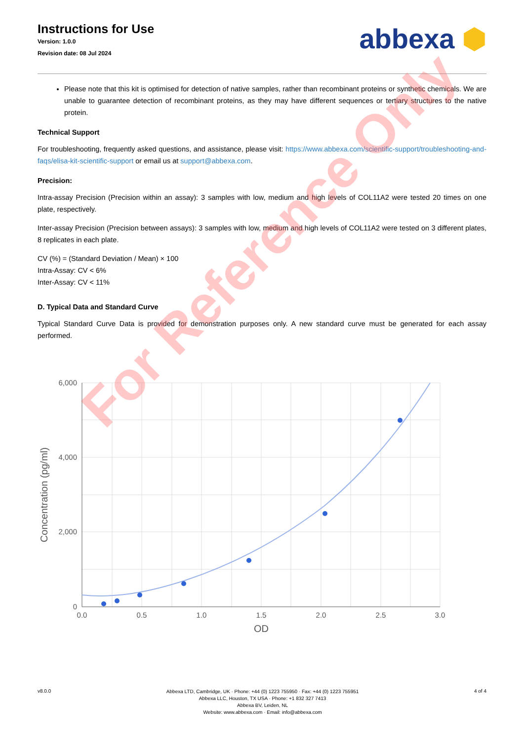Instructions for Use
Version: 1.0.0
Revision date: 08 Jul 2024
abbexa ⬢
Please note that this kit is optimised for detection of native samples, rather than recombinant proteins or synthetic chemicals. We are unable to guarantee detection of recombinant proteins, as they may have different sequences or tertiary structures to the native protein.
Technical Support
For troubleshooting, frequently asked questions, and assistance, please visit: https://www.abbexa.com/scientific-support/troubleshooting-and-faqs/elisa-kit-scientific-support or email us at support@abbexa.com.
Precision:
Intra-assay Precision (Precision within an assay): 3 samples with low, medium and high levels of COL11A2 were tested 20 times on one plate, respectively.
Inter-assay Precision (Precision between assays): 3 samples with low, medium and high levels of COL11A2 were tested on 3 different plates, 8 replicates in each plate.
CV (%) = (Standard Deviation / Mean) × 100
Intra-Assay: CV < 6%
Inter-Assay: CV < 11%
D. Typical Data and Standard Curve
Typical Standard Curve Data is provided for demonstration purposes only. A new standard curve must be generated for each assay performed.
6,000
4,000
2,000
0
0.0
0.5
1.0
1.5
2.0
2.5
3.0
OD
Concentration (pg/ml)
For Reference Only
v8.0.0
Abbexa LTD, Cambridge, UK · Phone: +44 (0) 1223 755950 · Fax: +44 (0) 1223 755951
Abbexa LLC, Houston, TX USA · Phone: +1 832 327 7413
Abbexa BV, Leiden, NL
Website: www.abbexa.com · Email: info@abbexa.com
4 of 4